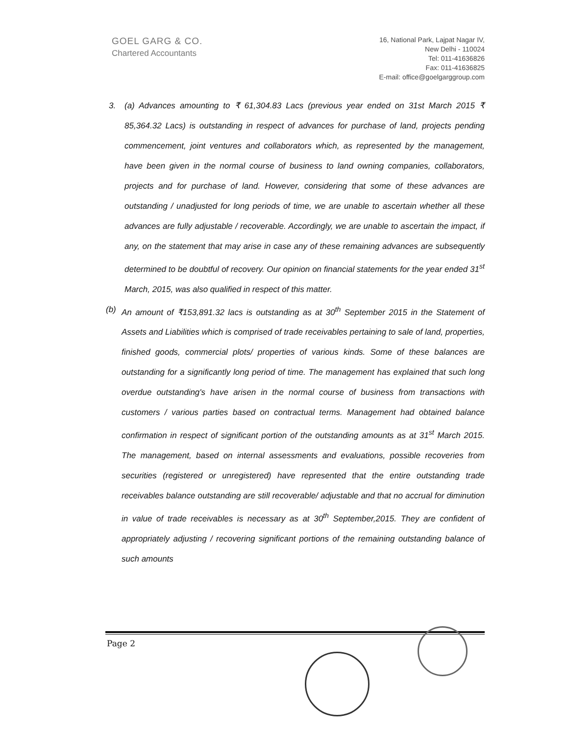GOEL GARG & CO.
Chartered Accountants
16, National Park, Lajpat Nagar IV,
New Delhi - 110024
Tel: 011-41636826
Fax: 011-41636825
E-mail: office@goelgarggroup.com
3. (a) Advances amounting to ₹ 61,304.83 Lacs (previous year ended on 31st March 2015 ₹ 85,364.32 Lacs) is outstanding in respect of advances for purchase of land, projects pending commencement, joint ventures and collaborators which, as represented by the management, have been given in the normal course of business to land owning companies, collaborators, projects and for purchase of land. However, considering that some of these advances are outstanding / unadjusted for long periods of time, we are unable to ascertain whether all these advances are fully adjustable / recoverable. Accordingly, we are unable to ascertain the impact, if any, on the statement that may arise in case any of these remaining advances are subsequently determined to be doubtful of recovery. Our opinion on financial statements for the year ended 31<sup>st</sup> March, 2015, was also qualified in respect of this matter.
(b) An amount of ₹153,891.32 lacs is outstanding as at 30<sup>th</sup> September 2015 in the Statement of Assets and Liabilities which is comprised of trade receivables pertaining to sale of land, properties, finished goods, commercial plots/ properties of various kinds. Some of these balances are outstanding for a significantly long period of time. The management has explained that such long overdue outstanding's have arisen in the normal course of business from transactions with customers / various parties based on contractual terms. Management had obtained balance confirmation in respect of significant portion of the outstanding amounts as at 31<sup>st</sup> March 2015. The management, based on internal assessments and evaluations, possible recoveries from securities (registered or unregistered) have represented that the entire outstanding trade receivables balance outstanding are still recoverable/ adjustable and that no accrual for diminution in value of trade receivables is necessary as at 30<sup>th</sup> September,2015. They are confident of appropriately adjusting / recovering significant portions of the remaining outstanding balance of such amounts
Page 2